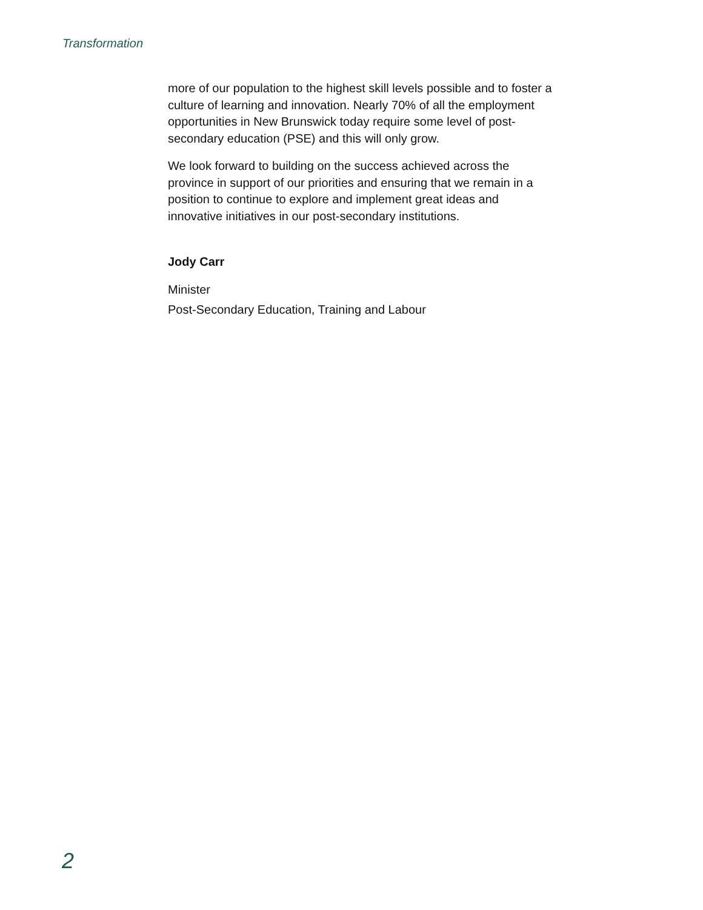Transformation
more of our population to the highest skill levels possible and to foster a culture of learning and innovation. Nearly 70% of all the employment opportunities in New Brunswick today require some level of post-secondary education (PSE) and this will only grow.
We look forward to building on the success achieved across the province in support of our priorities and ensuring that we remain in a position to continue to explore and implement great ideas and innovative initiatives in our post-secondary institutions.
Jody Carr
Minister
Post-Secondary Education, Training and Labour
2